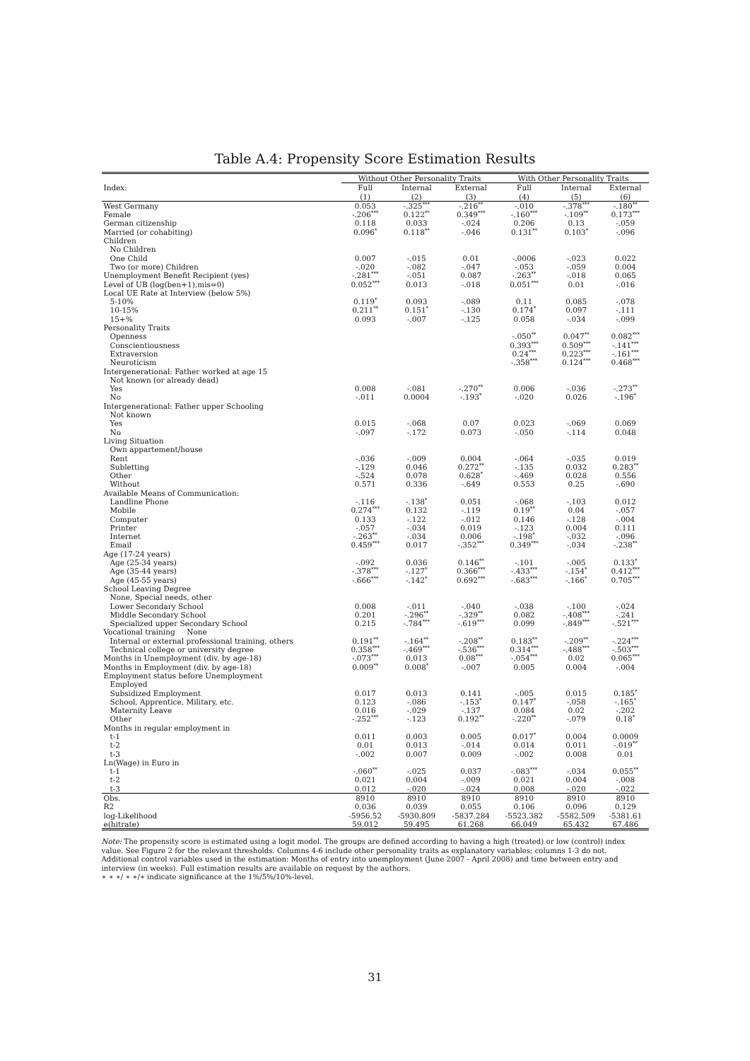Table A.4: Propensity Score Estimation Results
| | Without Other Personality Traits | | | With Other Personality Traits | | |
| --- | --- | --- | --- | --- | --- | --- |
| Index: | Full | Internal | External | Full | Internal | External |
| | (1) | (2) | (3) | (4) | (5) | (6) |
| West Germany | 0.053 | -.325<sup>***</sup> | -.216<sup>**</sup> | -.010 | -.378<sup>***</sup> | -.180<sup>**</sup> |
| Female | -.206<sup>***</sup> | 0.122<sup>**</sup> | 0.349<sup>***</sup> | -.160<sup>***</sup> | -.109<sup>**</sup> | 0.173<sup>***</sup> |
| German citizenship | 0.118 | 0.033 | -.024 | 0.206 | 0.13 | -.059 |
| Married (or cohabiting) | 0.096<sup>*</sup> | 0.118<sup>**</sup> | -.046 | 0.131<sup>**</sup> | 0.103<sup>*</sup> | -.096 |
| Children | | | | | | |
| No Children | | | | | | |
| One Child | 0.007 | -.015 | 0.01 | -.0006 | -.023 | 0.022 |
| Two (or more) Children | -.020 | -.082 | -.047 | -.053 | -.059 | 0.004 |
| Unemployment Benefit Recipient (yes) | -.281<sup>***</sup> | -.051 | 0.087 | -.263<sup>**</sup> | -.018 | 0.065 |
| Level of UB (log(ben+1),mis=0) | 0.052<sup>***</sup> | 0.013 | -.018 | 0.051<sup>***</sup> | 0.01 | -.016 |
| Local UE Rate at Interview (below 5%) | | | | | | |
| 5-10% | 0.119<sup>*</sup> | 0.093 | -.089 | 0.11 | 0.085 | -.078 |
| 10-15% | 0.211<sup>**</sup> | 0.151<sup>*</sup> | -.130 | 0.174<sup>*</sup> | 0.097 | -.111 |
| 15+% | 0.093 | -.007 | -.125 | 0.058 | -.034 | -.099 |
| Personality Traits | | | | | | |
| Openness | | | | -.050<sup>**</sup> | 0.047<sup>**</sup> | 0.082<sup>***</sup> |
| Conscientiousness | | | | 0.393<sup>***</sup> | 0.509<sup>***</sup> | -.141<sup>***</sup> |
| Extraversion | | | | 0.24<sup>***</sup> | 0.223<sup>***</sup> | -.161<sup>***</sup> |
| Neuroticism | | | | -.358<sup>***</sup> | 0.124<sup>***</sup> | 0.468<sup>***</sup> |
| Intergenerational: Father worked at age 15 | | | | | | |
| Not known (or already dead) | | | | | | |
| Yes | 0.008 | -.081 | -.270<sup>**</sup> | 0.006 | -.036 | -.273<sup>**</sup> |
| No | -.011 | 0.0004 | -.193<sup>*</sup> | -.020 | 0.026 | -.196<sup>*</sup> |
| Intergenerational: Father upper Schooling | | | | | | |
| Not known | | | | | | |
| Yes | 0.015 | -.068 | 0.07 | 0.023 | -.069 | 0.069 |
| No | -.097 | -.172 | 0.073 | -.050 | -.114 | 0.048 |
| Living Situation | | | | | | |
| Own appartement/house | | | | | | |
| Rent | -.036 | -.009 | 0.004 | -.064 | -.035 | 0.019 |
| Subletting | -.129 | 0.046 | 0.272<sup>**</sup> | -.135 | 0.032 | 0.283<sup>**</sup> |
| Other | -.524 | 0.078 | 0.628<sup>*</sup> | -.469 | 0.028 | 0.556 |
| Without | 0.571 | 0.336 | -.649 | 0.553 | 0.25 | -.690 |
| Available Means of Communication: | | | | | | |
| Landline Phone | -.116 | -.138<sup>*</sup> | 0.051 | -.068 | -.103 | 0.012 |
| Mobile | 0.274<sup>***</sup> | 0.132 | -.119 | 0.19<sup>**</sup> | 0.04 | -.057 |
| Computer | 0.133 | -.122 | -.012 | 0.146 | -.128 | -.004 |
| Printer | -.057 | -.034 | 0.019 | -.123 | 0.004 | 0.111 |
| Internet | -.263<sup>**</sup> | -.034 | 0.006 | -.198<sup>*</sup> | -.032 | -.096 |
| Email | 0.459<sup>***</sup> | 0.017 | -.352<sup>***</sup> | 0.349<sup>***</sup> | -.034 | -.238<sup>**</sup> |
| Age (17-24 years) | | | | | | |
| Age (25-34 years) | -.092 | 0.036 | 0.146<sup>**</sup> | -.101 | -.005 | 0.133<sup>*</sup> |
| Age (35-44 years) | -.378<sup>***</sup> | -.127<sup>*</sup> | 0.366<sup>***</sup> | -.433<sup>***</sup> | -.154<sup>*</sup> | 0.412<sup>***</sup> |
| Age (45-55 years) | -.666<sup>***</sup> | -.142<sup>*</sup> | 0.692<sup>***</sup> | -.683<sup>***</sup> | -.166<sup>*</sup> | 0.705<sup>***</sup> |
| School Leaving Degree | | | | | | |
| None, Special needs, other | | | | | | |
| Lower Secondary School | 0.008 | -.011 | -.040 | -.038 | -.100 | -.024 |
| Middle Secondary School | 0.201 | -.296<sup>**</sup> | -.329<sup>**</sup> | 0.082 | -.408<sup>***</sup> | -.241 |
| Specialized upper Secondary School | 0.215 | -.784<sup>***</sup> | -.619<sup>***</sup> | 0.099 | -.849<sup>***</sup> | -.521<sup>***</sup> |
| Vocational training None | | | | | | |
| Internal or external professional training, others | 0.191<sup>**</sup> | -.164<sup>**</sup> | -.208<sup>**</sup> | 0.183<sup>**</sup> | -.209<sup>**</sup> | -.224<sup>***</sup> |
| Technical college or university degree | 0.358<sup>***</sup> | -.469<sup>***</sup> | -.536<sup>***</sup> | 0.314<sup>***</sup> | -.488<sup>***</sup> | -.503<sup>***</sup> |
| Months in Unemployment (div. by age-18) | -.073<sup>***</sup> | 0.013 | 0.08<sup>***</sup> | -.054<sup>***</sup> | 0.02 | 0.065<sup>***</sup> |
| Months in Employment (div. by age-18) | 0.009<sup>**</sup> | 0.008<sup>*</sup> | -.007 | 0.005 | 0.004 | -.004 |
| Employment status before Unemployment | | | | | | |
| Employed | | | | | | |
| Subsidized Employment | 0.017 | 0.013 | 0.141 | -.005 | 0.015 | 0.185<sup>*</sup> |
| School, Apprentice, Military, etc. | 0.123 | -.086 | -.153<sup>*</sup> | 0.147<sup>*</sup> | -.058 | -.165<sup>*</sup> |
| Maternity Leave | 0.016 | -.029 | -.137 | 0.084 | 0.02 | -.202 |
| Other | -.252<sup>***</sup> | -.123 | 0.192<sup>**</sup> | -.220<sup>**</sup> | -.079 | 0.18<sup>*</sup> |
| Months in regular employment in | | | | | | |
| t-1 | 0.011 | 0.003 | 0.005 | 0.017<sup>*</sup> | 0.004 | 0.0009 |
| t-2 | 0.01 | 0.013 | -.014 | 0.014 | 0.011 | -.019<sup>**</sup> |
| t-3 | -.002 | 0.007 | 0.009 | -.002 | 0.008 | 0.01 |
| Ln(Wage) in Euro in | | | | | | |
| t-1 | -.060<sup>**</sup> | -.025 | 0.037 | -.083<sup>***</sup> | -.034 | 0.055<sup>**</sup> |
| t-2 | 0.021 | 0.004 | -.009 | 0.021 | 0.004 | -.008 |
| t-3 | 0.012 | -.020 | -.024 | 0.008 | -.020 | -.022 |
| Obs. | 8910 | 8910 | 8910 | 8910 | 8910 | 8910 |
| R2 | 0.036 | 0.039 | 0.055 | 0.106 | 0.096 | 0.129 |
| log-Likelihood | -5956.52 | -5930.809 | -5837.284 | -5523.382 | -5582.509 | -5381.61 |
| e(hitrate) | 59.012 | 59.495 | 61.268 | 66.049 | 65.432 | 67.486 |
Note: The propensity score is estimated using a logit model. The groups are defined according to having a high (treated) or low (control) index value. See Figure 2 for the relevant thresholds. Columns 4-6 include other personality traits as explanatory variables; columns 1-3 do not.
Additional control variables used in the estimation: Months of entry into unemployment (June 2007 - April 2008) and time between entry and interview (in weeks). Full estimation results are available on request by the authors.
∗ ∗ ∗/ ∗ ∗/∗ indicate significance at the 1%/5%/10%-level.
31